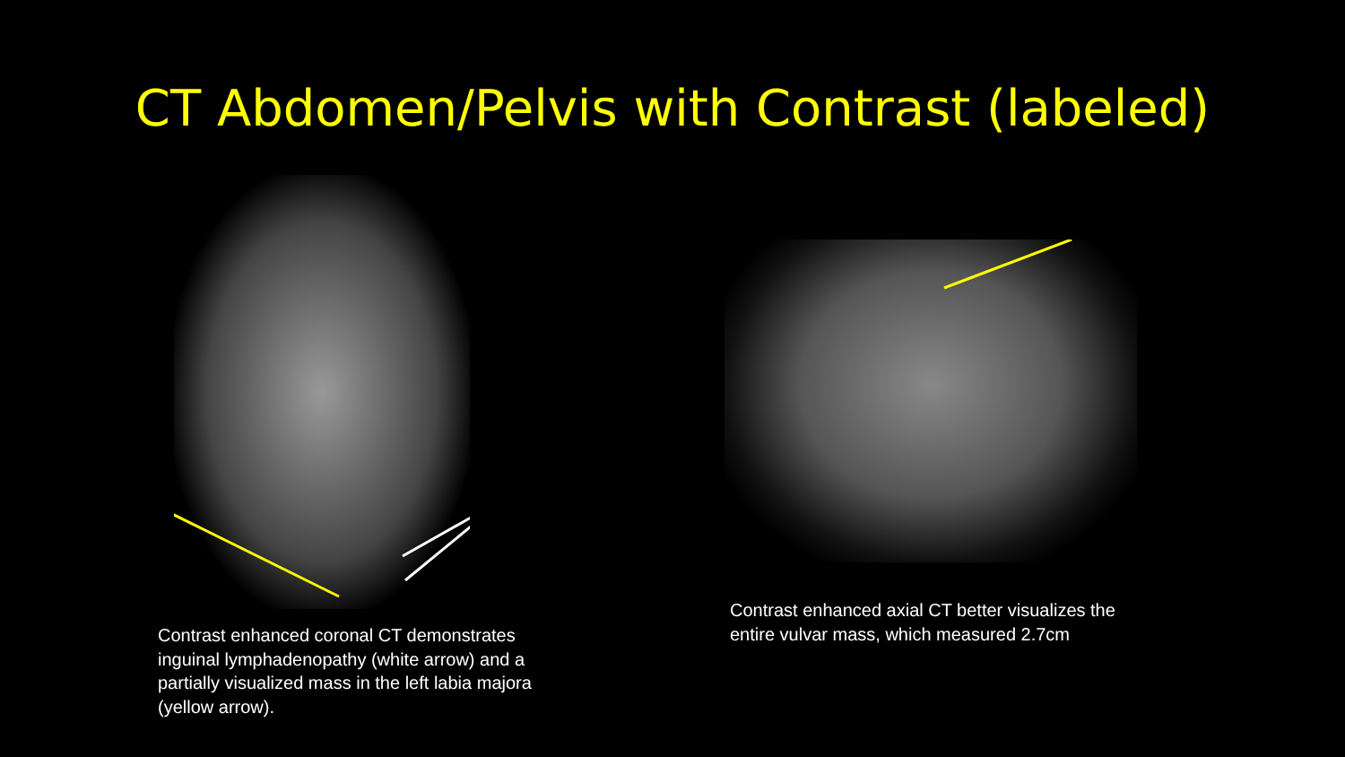CT Abdomen/Pelvis with Contrast (labeled)
Contrast enhanced coronal CT demonstrates inguinal lymphadenopathy (white arrow) and a partially visualized mass in the left labia majora (yellow arrow).
Contrast enhanced axial CT better visualizes the entire vulvar mass, which measured 2.7cm